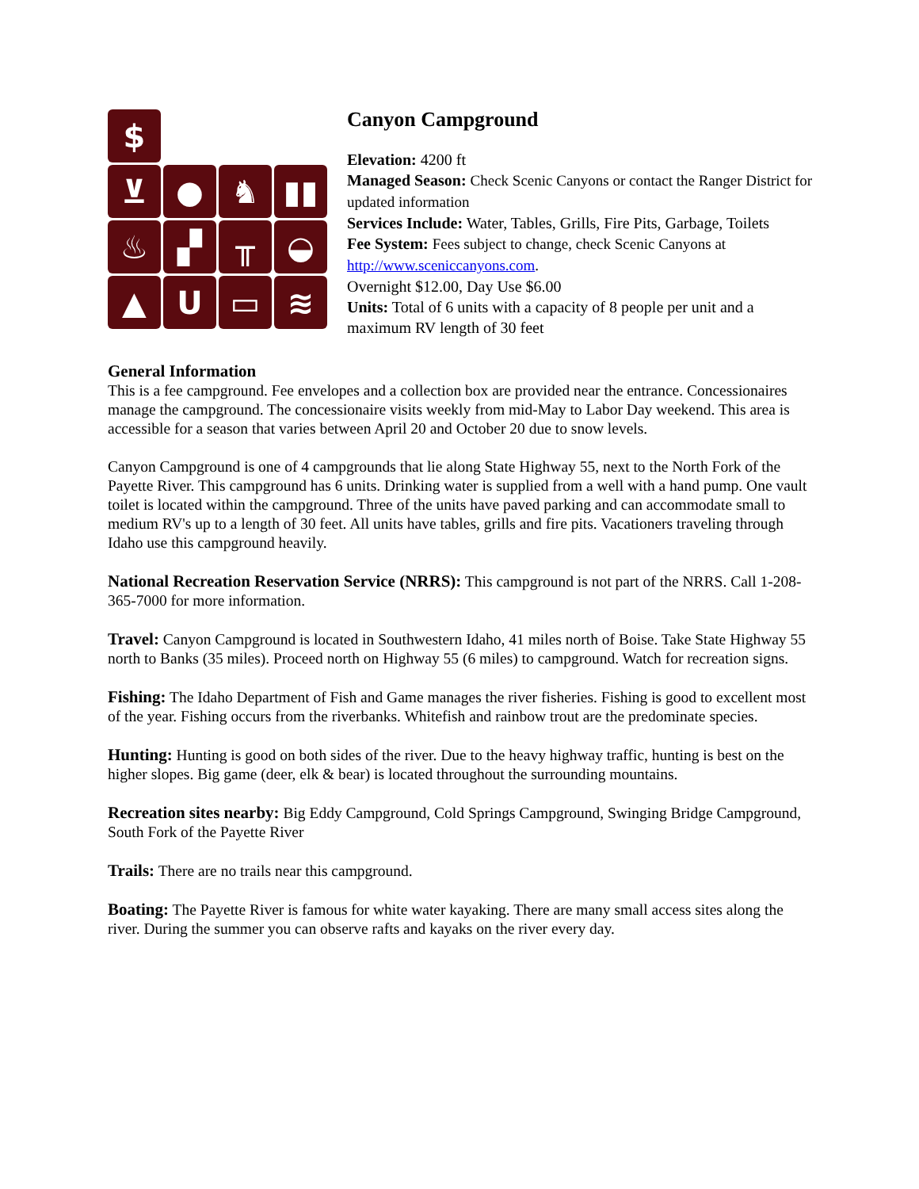$
⊻
●
♞
▮▮
♨
▞
╥
◒
▲
U
▭
≋
Canyon Campground
Elevation: 4200 ft
Managed Season: Check Scenic Canyons or contact the Ranger District for updated information
Services Include: Water, Tables, Grills, Fire Pits, Garbage, Toilets
Fee System: Fees subject to change, check Scenic Canyons at http://www.sceniccanyons.com.
Overnight $12.00, Day Use $6.00
Units: Total of 6 units with a capacity of 8 people per unit and a maximum RV length of 30 feet
General Information
This is a fee campground. Fee envelopes and a collection box are provided near the entrance. Concessionaires manage the campground. The concessionaire visits weekly from mid-May to Labor Day weekend. This area is accessible for a season that varies between April 20 and October 20 due to snow levels.
Canyon Campground is one of 4 campgrounds that lie along State Highway 55, next to the North Fork of the Payette River. This campground has 6 units. Drinking water is supplied from a well with a hand pump. One vault toilet is located within the campground. Three of the units have paved parking and can accommodate small to medium RV's up to a length of 30 feet. All units have tables, grills and fire pits. Vacationers traveling through Idaho use this campground heavily.
National Recreation Reservation Service (NRRS): This campground is not part of the NRRS. Call 1-208-365-7000 for more information.
Travel: Canyon Campground is located in Southwestern Idaho, 41 miles north of Boise. Take State Highway 55 north to Banks (35 miles). Proceed north on Highway 55 (6 miles) to campground. Watch for recreation signs.
Fishing: The Idaho Department of Fish and Game manages the river fisheries. Fishing is good to excellent most of the year. Fishing occurs from the riverbanks. Whitefish and rainbow trout are the predominate species.
Hunting: Hunting is good on both sides of the river. Due to the heavy highway traffic, hunting is best on the higher slopes. Big game (deer, elk & bear) is located throughout the surrounding mountains.
Recreation sites nearby: Big Eddy Campground, Cold Springs Campground, Swinging Bridge Campground, South Fork of the Payette River
Trails: There are no trails near this campground.
Boating: The Payette River is famous for white water kayaking. There are many small access sites along the river. During the summer you can observe rafts and kayaks on the river every day.